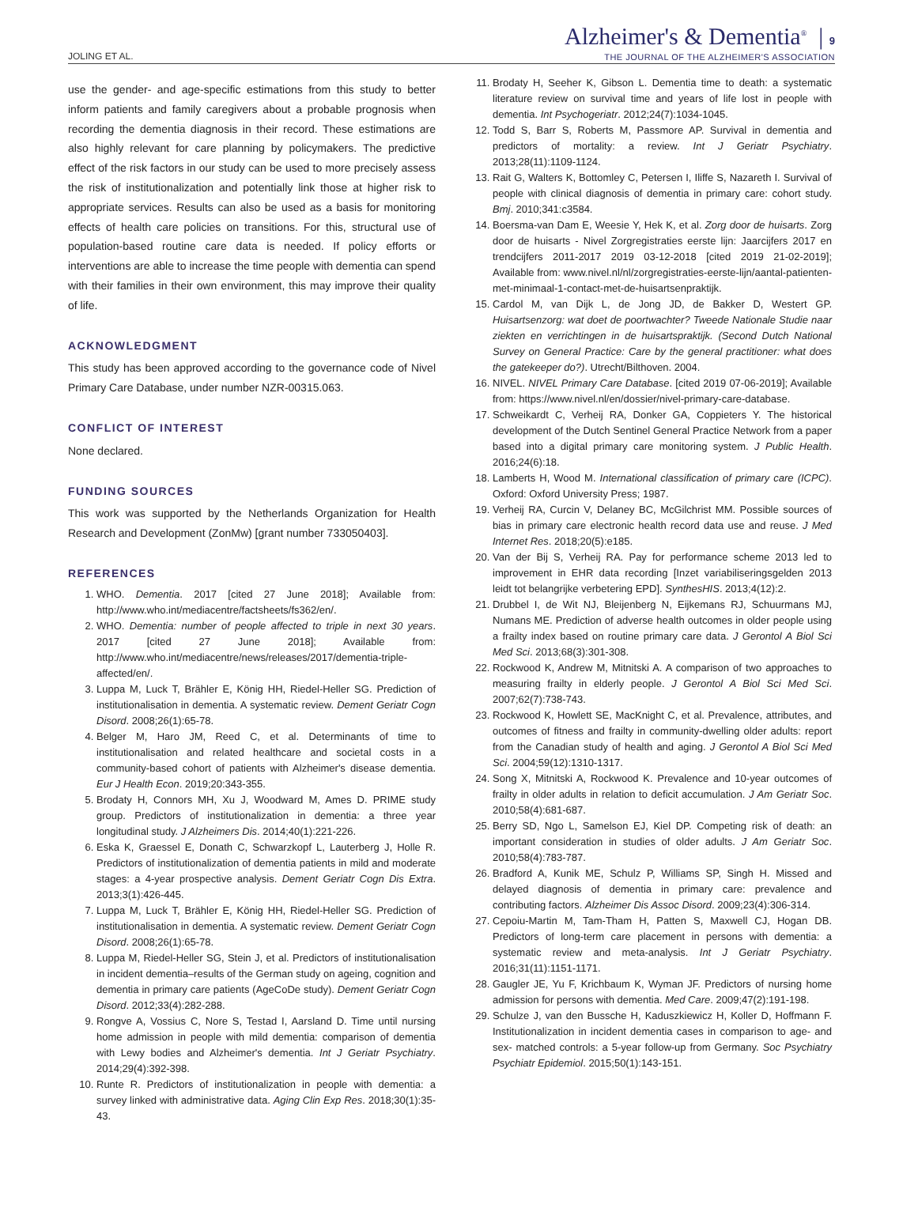JOLING ET AL.
Alzheimer's & Dementia<sup>®</sup> | 9
THE JOURNAL OF THE ALZHEIMER'S ASSOCIATION
use the gender- and age-specific estimations from this study to better inform patients and family caregivers about a probable prognosis when recording the dementia diagnosis in their record. These estimations are also highly relevant for care planning by policymakers. The predictive effect of the risk factors in our study can be used to more precisely assess the risk of institutionalization and potentially link those at higher risk to appropriate services. Results can also be used as a basis for monitoring effects of health care policies on transitions. For this, structural use of population-based routine care data is needed. If policy efforts or interventions are able to increase the time people with dementia can spend with their families in their own environment, this may improve their quality of life.
ACKNOWLEDGMENT
This study has been approved according to the governance code of Nivel Primary Care Database, under number NZR-00315.063.
CONFLICT OF INTEREST
None declared.
FUNDING SOURCES
This work was supported by the Netherlands Organization for Health Research and Development (ZonMw) [grant number 733050403].
REFERENCES
1. WHO. Dementia. 2017 [cited 27 June 2018]; Available from: http://www.who.int/mediacentre/factsheets/fs362/en/.
2. WHO. Dementia: number of people affected to triple in next 30 years. 2017 [cited 27 June 2018]; Available from: http://www.who.int/mediacentre/news/releases/2017/dementia-triple-affected/en/.
3. Luppa M, Luck T, Brähler E, König HH, Riedel-Heller SG. Prediction of institutionalisation in dementia. A systematic review. Dement Geriatr Cogn Disord. 2008;26(1):65-78.
4. Belger M, Haro JM, Reed C, et al. Determinants of time to institutionalisation and related healthcare and societal costs in a community-based cohort of patients with Alzheimer's disease dementia. Eur J Health Econ. 2019;20:343-355.
5. Brodaty H, Connors MH, Xu J, Woodward M, Ames D. PRIME study group. Predictors of institutionalization in dementia: a three year longitudinal study. J Alzheimers Dis. 2014;40(1):221-226.
6. Eska K, Graessel E, Donath C, Schwarzkopf L, Lauterberg J, Holle R. Predictors of institutionalization of dementia patients in mild and moderate stages: a 4-year prospective analysis. Dement Geriatr Cogn Dis Extra. 2013;3(1):426-445.
7. Luppa M, Luck T, Brähler E, König HH, Riedel-Heller SG. Prediction of institutionalisation in dementia. A systematic review. Dement Geriatr Cogn Disord. 2008;26(1):65-78.
8. Luppa M, Riedel-Heller SG, Stein J, et al. Predictors of institutionalisation in incident dementia–results of the German study on ageing, cognition and dementia in primary care patients (AgeCoDe study). Dement Geriatr Cogn Disord. 2012;33(4):282-288.
9. Rongve A, Vossius C, Nore S, Testad I, Aarsland D. Time until nursing home admission in people with mild dementia: comparison of dementia with Lewy bodies and Alzheimer's dementia. Int J Geriatr Psychiatry. 2014;29(4):392-398.
10. Runte R. Predictors of institutionalization in people with dementia: a survey linked with administrative data. Aging Clin Exp Res. 2018;30(1):35-43.
11. Brodaty H, Seeher K, Gibson L. Dementia time to death: a systematic literature review on survival time and years of life lost in people with dementia. Int Psychogeriatr. 2012;24(7):1034-1045.
12. Todd S, Barr S, Roberts M, Passmore AP. Survival in dementia and predictors of mortality: a review. Int J Geriatr Psychiatry. 2013;28(11):1109-1124.
13. Rait G, Walters K, Bottomley C, Petersen I, Iliffe S, Nazareth I. Survival of people with clinical diagnosis of dementia in primary care: cohort study. Bmj. 2010;341:c3584.
14. Boersma-van Dam E, Weesie Y, Hek K, et al. Zorg door de huisarts. Zorg door de huisarts - Nivel Zorgregistraties eerste lijn: Jaarcijfers 2017 en trendcijfers 2011-2017 2019 03-12-2018 [cited 2019 21-02-2019]; Available from: www.nivel.nl/nl/zorgregistraties-eerste-lijn/aantal-patienten-met-minimaal-1-contact-met-de-huisartsenpraktijk.
15. Cardol M, van Dijk L, de Jong JD, de Bakker D, Westert GP. Huisartsenzorg: wat doet de poortwachter? Tweede Nationale Studie naar ziekten en verrichtingen in de huisartspraktijk. (Second Dutch National Survey on General Practice: Care by the general practitioner: what does the gatekeeper do?). Utrecht/Bilthoven. 2004.
16. NIVEL. NIVEL Primary Care Database. [cited 2019 07-06-2019]; Available from: https://www.nivel.nl/en/dossier/nivel-primary-care-database.
17. Schweikardt C, Verheij RA, Donker GA, Coppieters Y. The historical development of the Dutch Sentinel General Practice Network from a paper based into a digital primary care monitoring system. J Public Health. 2016;24(6):18.
18. Lamberts H, Wood M. International classification of primary care (ICPC). Oxford: Oxford University Press; 1987.
19. Verheij RA, Curcin V, Delaney BC, McGilchrist MM. Possible sources of bias in primary care electronic health record data use and reuse. J Med Internet Res. 2018;20(5):e185.
20. Van der Bij S, Verheij RA. Pay for performance scheme 2013 led to improvement in EHR data recording [Inzet variabiliseringsgelden 2013 leidt tot belangrijke verbetering EPD]. SynthesHIS. 2013;4(12):2.
21. Drubbel I, de Wit NJ, Bleijenberg N, Eijkemans RJ, Schuurmans MJ, Numans ME. Prediction of adverse health outcomes in older people using a frailty index based on routine primary care data. J Gerontol A Biol Sci Med Sci. 2013;68(3):301-308.
22. Rockwood K, Andrew M, Mitnitski A. A comparison of two approaches to measuring frailty in elderly people. J Gerontol A Biol Sci Med Sci. 2007;62(7):738-743.
23. Rockwood K, Howlett SE, MacKnight C, et al. Prevalence, attributes, and outcomes of fitness and frailty in community-dwelling older adults: report from the Canadian study of health and aging. J Gerontol A Biol Sci Med Sci. 2004;59(12):1310-1317.
24. Song X, Mitnitski A, Rockwood K. Prevalence and 10-year outcomes of frailty in older adults in relation to deficit accumulation. J Am Geriatr Soc. 2010;58(4):681-687.
25. Berry SD, Ngo L, Samelson EJ, Kiel DP. Competing risk of death: an important consideration in studies of older adults. J Am Geriatr Soc. 2010;58(4):783-787.
26. Bradford A, Kunik ME, Schulz P, Williams SP, Singh H. Missed and delayed diagnosis of dementia in primary care: prevalence and contributing factors. Alzheimer Dis Assoc Disord. 2009;23(4):306-314.
27. Cepoiu-Martin M, Tam-Tham H, Patten S, Maxwell CJ, Hogan DB. Predictors of long-term care placement in persons with dementia: a systematic review and meta-analysis. Int J Geriatr Psychiatry. 2016;31(11):1151-1171.
28. Gaugler JE, Yu F, Krichbaum K, Wyman JF. Predictors of nursing home admission for persons with dementia. Med Care. 2009;47(2):191-198.
29. Schulze J, van den Bussche H, Kaduszkiewicz H, Koller D, Hoffmann F. Institutionalization in incident dementia cases in comparison to age- and sex- matched controls: a 5-year follow-up from Germany. Soc Psychiatry Psychiatr Epidemiol. 2015;50(1):143-151.